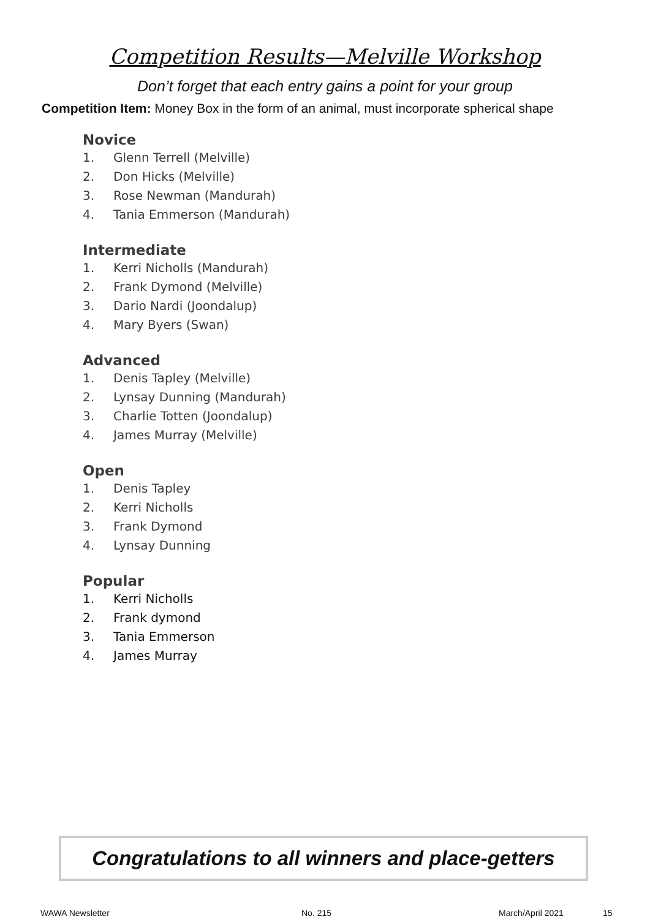Competition Results—Melville Workshop
Don’t forget that each entry gains a point for your group
Competition Item: Money Box in the form of an animal, must incorporate spherical shape
Novice
1. Glenn Terrell (Melville)
2. Don Hicks (Melville)
3. Rose Newman (Mandurah)
4. Tania Emmerson (Mandurah)
Intermediate
1. Kerri Nicholls (Mandurah)
2. Frank Dymond (Melville)
3. Dario Nardi (Joondalup)
4. Mary Byers (Swan)
Advanced
1. Denis Tapley (Melville)
2. Lynsay Dunning (Mandurah)
3. Charlie Totten (Joondalup)
4. James Murray (Melville)
Open
1. Denis Tapley
2. Kerri Nicholls
3. Frank Dymond
4. Lynsay Dunning
Popular
1. Kerri Nicholls
2. Frank dymond
3. Tania Emmerson
4. James Murray
Congratulations to all winners and place-getters
WAWA Newsletter No. 215 March/April 2021 15